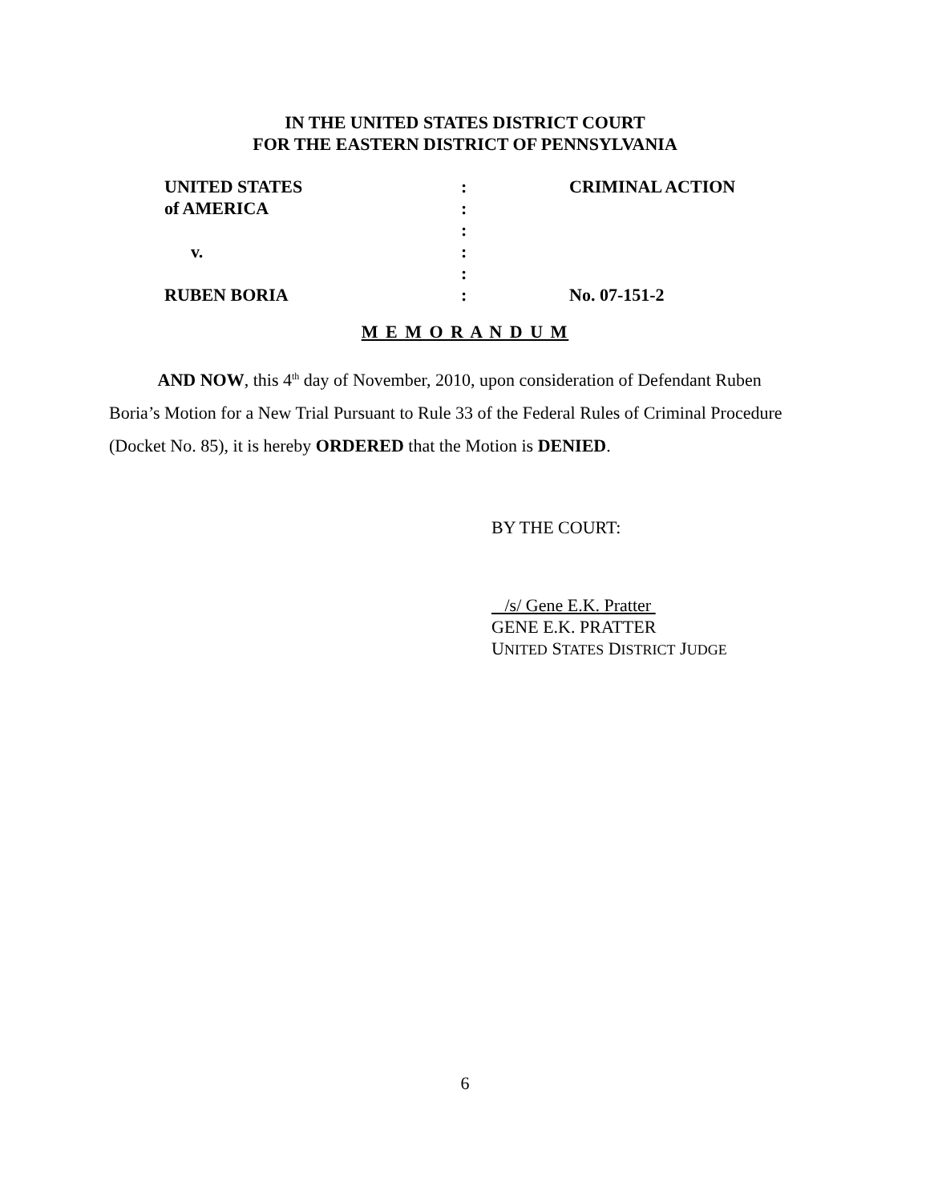IN THE UNITED STATES DISTRICT COURT
FOR THE EASTERN DISTRICT OF PENNSYLVANIA
UNITED STATES : CRIMINAL ACTION
of AMERICA :
:
v. :
:
RUBEN BORIA : No. 07-151-2
M E M O R A N D U M
AND NOW, this 4<sup>th</sup> day of November, 2010, upon consideration of Defendant Ruben Boria’s Motion for a New Trial Pursuant to Rule 33 of the Federal Rules of Criminal Procedure (Docket No. 85), it is hereby ORDERED that the Motion is DENIED.
BY THE COURT:
/s/ Gene E.K. Pratter
GENE E.K. PRATTER
UNITED STATES DISTRICT JUDGE
6